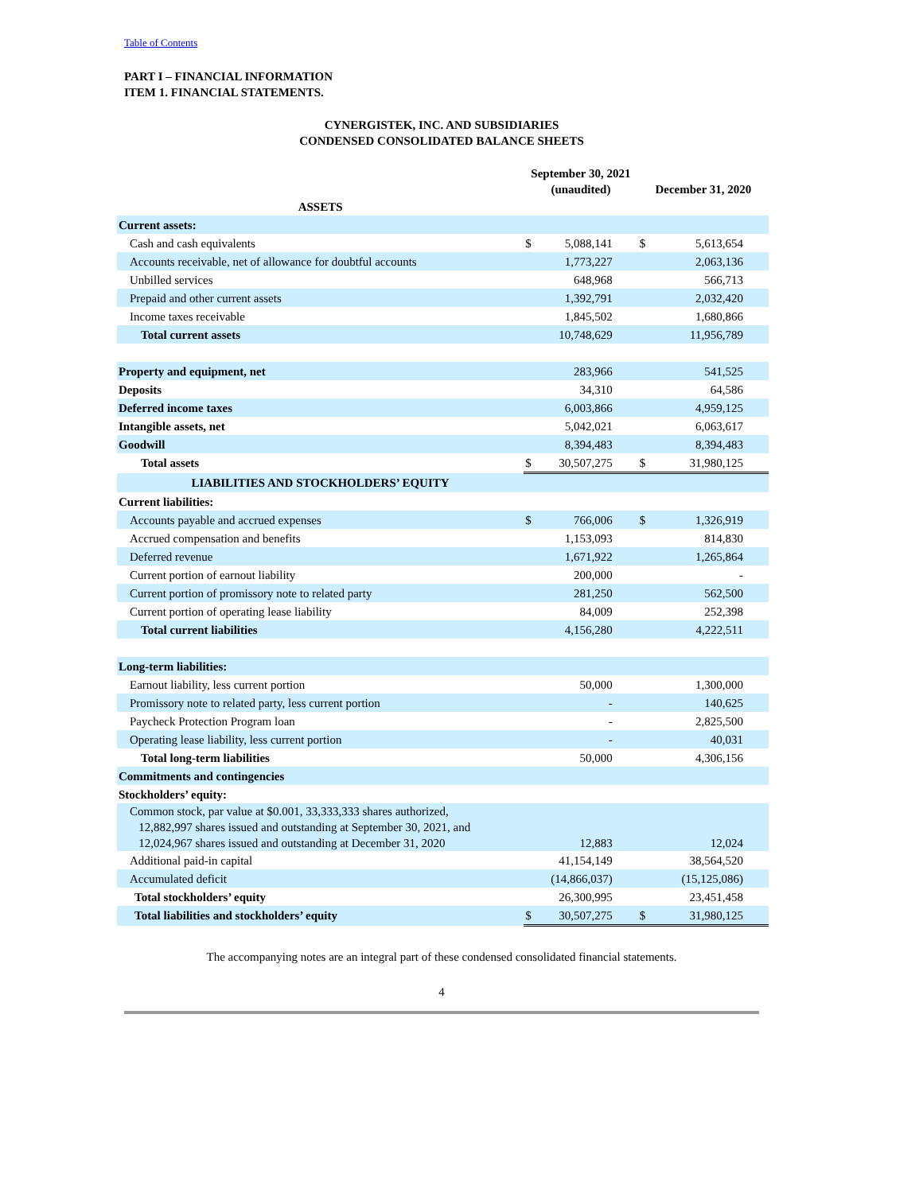Table of Contents
PART I – FINANCIAL INFORMATION
ITEM 1. FINANCIAL STATEMENTS.
CYNERGISTEK, INC. AND SUBSIDIARIES
CONDENSED CONSOLIDATED BALANCE SHEETS
| | September 30, 2021 (unaudited) | | December 31, 2020 | |
| --- | --- | --- | --- | --- |
| ASSETS | | | | |
| Current assets: | | | | |
| Cash and cash equivalents | $ | 5,088,141 | $ | 5,613,654 |
| Accounts receivable, net of allowance for doubtful accounts | | 1,773,227 | | 2,063,136 |
| Unbilled services | | 648,968 | | 566,713 |
| Prepaid and other current assets | | 1,392,791 | | 2,032,420 |
| Income taxes receivable | | 1,845,502 | | 1,680,866 |
| Total current assets | | 10,748,629 | | 11,956,789 |
| Property and equipment, net | | 283,966 | | 541,525 |
| Deposits | | 34,310 | | 64,586 |
| Deferred income taxes | | 6,003,866 | | 4,959,125 |
| Intangible assets, net | | 5,042,021 | | 6,063,617 |
| Goodwill | | 8,394,483 | | 8,394,483 |
| Total assets | $ | 30,507,275 | $ | 31,980,125 |
| LIABILITIES AND STOCKHOLDERS’ EQUITY | | | | |
| Current liabilities: | | | | |
| Accounts payable and accrued expenses | $ | 766,006 | $ | 1,326,919 |
| Accrued compensation and benefits | | 1,153,093 | | 814,830 |
| Deferred revenue | | 1,671,922 | | 1,265,864 |
| Current portion of earnout liability | | 200,000 | | - |
| Current portion of promissory note to related party | | 281,250 | | 562,500 |
| Current portion of operating lease liability | | 84,009 | | 252,398 |
| Total current liabilities | | 4,156,280 | | 4,222,511 |
| Long-term liabilities: | | | | |
| Earnout liability, less current portion | | 50,000 | | 1,300,000 |
| Promissory note to related party, less current portion | | - | | 140,625 |
| Paycheck Protection Program loan | | - | | 2,825,500 |
| Operating lease liability, less current portion | | - | | 40,031 |
| Total long-term liabilities | | 50,000 | | 4,306,156 |
| Commitments and contingencies | | | | |
| Stockholders’ equity: | | | | |
| Common stock, par value at $0.001, 33,333,333 shares authorized, 12,882,997 shares issued and outstanding at September 30, 2021, and 12,024,967 shares issued and outstanding at December 31, 2020 | | 12,883 | | 12,024 |
| Additional paid-in capital | | 41,154,149 | | 38,564,520 |
| Accumulated deficit | | (14,866,037) | | (15,125,086) |
| Total stockholders’ equity | | 26,300,995 | | 23,451,458 |
| Total liabilities and stockholders’ equity | $ | 30,507,275 | $ | 31,980,125 |
The accompanying notes are an integral part of these condensed consolidated financial statements.
4